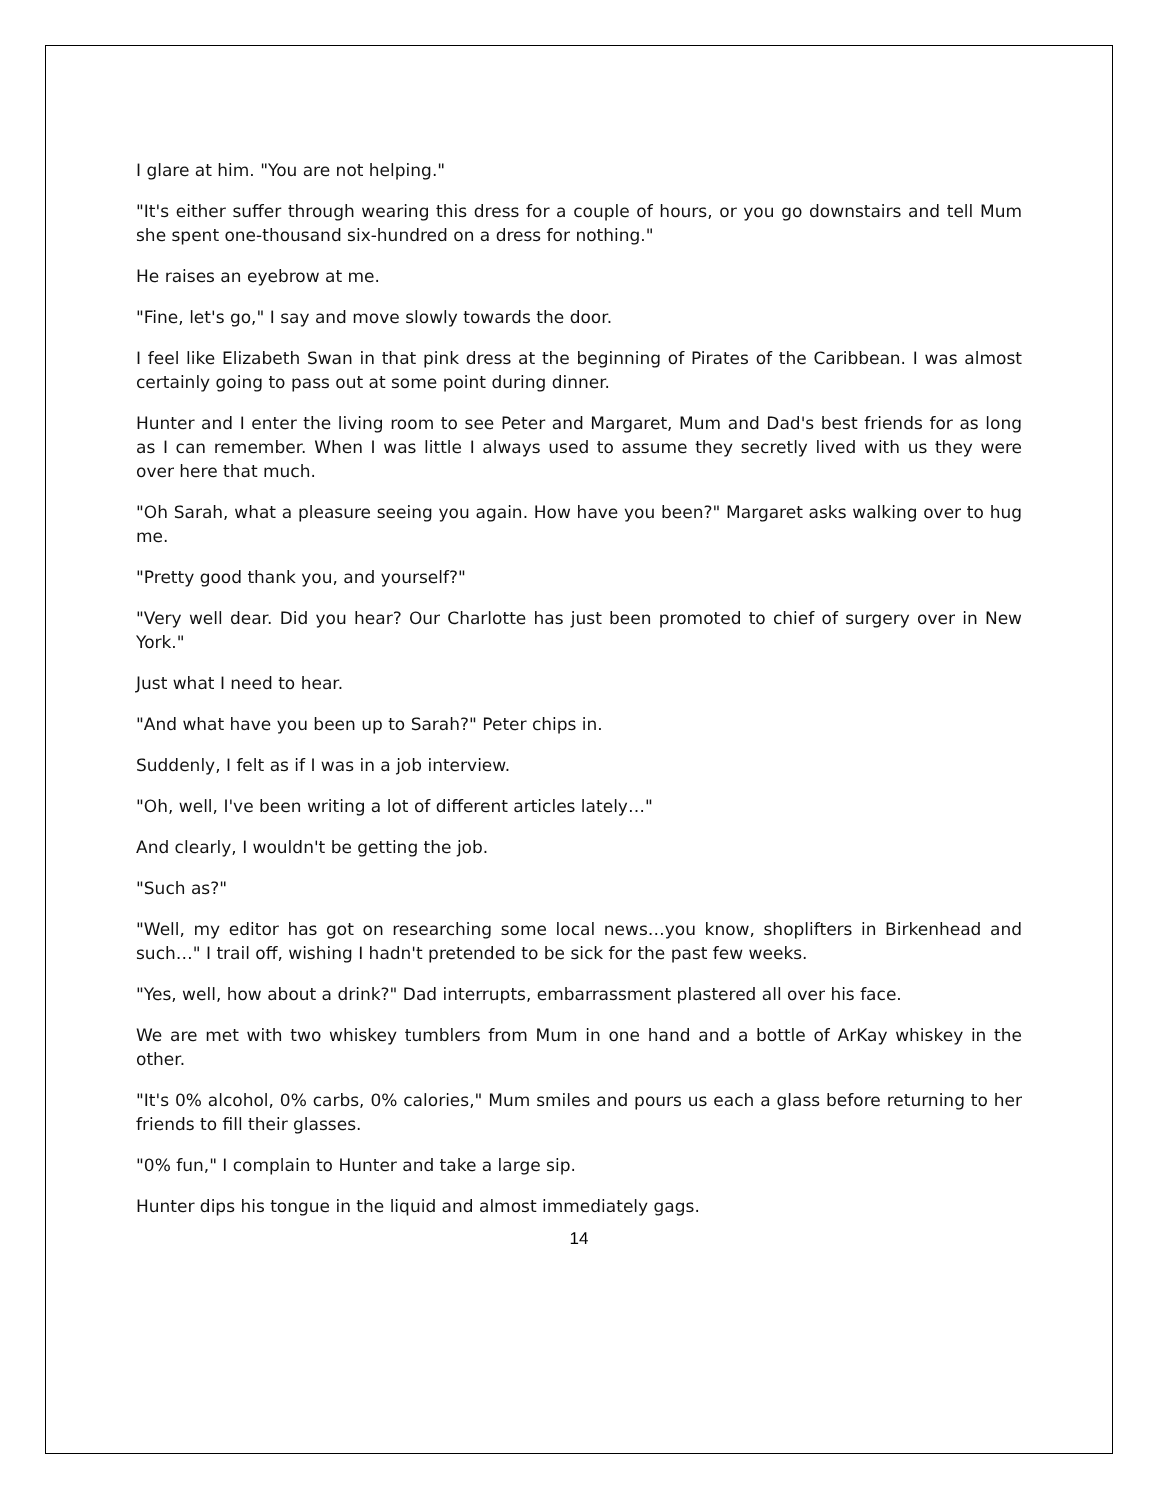I glare at him. "You are not helping."
"It's either suffer through wearing this dress for a couple of hours, or you go downstairs and tell Mum she spent one-thousand six-hundred on a dress for nothing."
He raises an eyebrow at me.
"Fine, let's go," I say and move slowly towards the door.
I feel like Elizabeth Swan in that pink dress at the beginning of Pirates of the Caribbean. I was almost certainly going to pass out at some point during dinner.
Hunter and I enter the living room to see Peter and Margaret, Mum and Dad's best friends for as long as I can remember. When I was little I always used to assume they secretly lived with us they were over here that much.
"Oh Sarah, what a pleasure seeing you again. How have you been?" Margaret asks walking over to hug me.
"Pretty good thank you, and yourself?"
"Very well dear. Did you hear? Our Charlotte has just been promoted to chief of surgery over in New York."
Just what I need to hear.
"And what have you been up to Sarah?" Peter chips in.
Suddenly, I felt as if I was in a job interview.
"Oh, well, I've been writing a lot of different articles lately…"
And clearly, I wouldn't be getting the job.
"Such as?"
"Well, my editor has got on researching some local news…you know, shoplifters in Birkenhead and such…" I trail off, wishing I hadn't pretended to be sick for the past few weeks.
"Yes, well, how about a drink?" Dad interrupts, embarrassment plastered all over his face.
We are met with two whiskey tumblers from Mum in one hand and a bottle of ArKay whiskey in the other.
"It's 0% alcohol, 0% carbs, 0% calories," Mum smiles and pours us each a glass before returning to her friends to fill their glasses.
"0% fun," I complain to Hunter and take a large sip.
Hunter dips his tongue in the liquid and almost immediately gags.
14